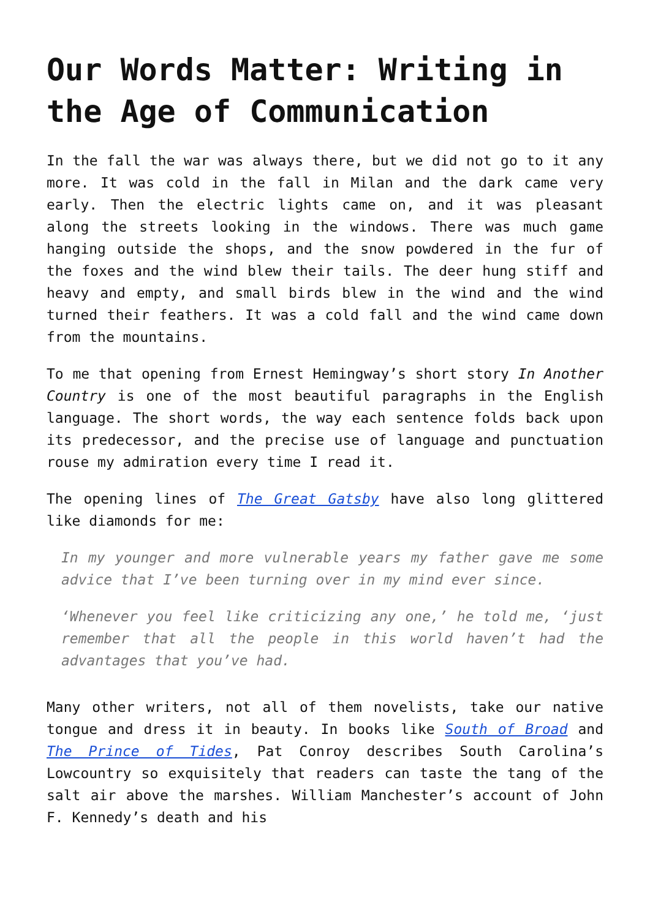Our Words Matter: Writing in the Age of Communication
In the fall the war was always there, but we did not go to it any more. It was cold in the fall in Milan and the dark came very early. Then the electric lights came on, and it was pleasant along the streets looking in the windows. There was much game hanging outside the shops, and the snow powdered in the fur of the foxes and the wind blew their tails. The deer hung stiff and heavy and empty, and small birds blew in the wind and the wind turned their feathers. It was a cold fall and the wind came down from the mountains.
To me that opening from Ernest Hemingway’s short story In Another Country is one of the most beautiful paragraphs in the English language. The short words, the way each sentence folds back upon its predecessor, and the precise use of language and punctuation rouse my admiration every time I read it.
The opening lines of The Great Gatsby have also long glittered like diamonds for me:
In my younger and more vulnerable years my father gave me some advice that I’ve been turning over in my mind ever since.
‘Whenever you feel like criticizing any one,’ he told me, ‘just remember that all the people in this world haven’t had the advantages that you’ve had.
Many other writers, not all of them novelists, take our native tongue and dress it in beauty. In books like South of Broad and The Prince of Tides, Pat Conroy describes South Carolina’s Lowcountry so exquisitely that readers can taste the tang of the salt air above the marshes. William Manchester’s account of John F. Kennedy’s death and his